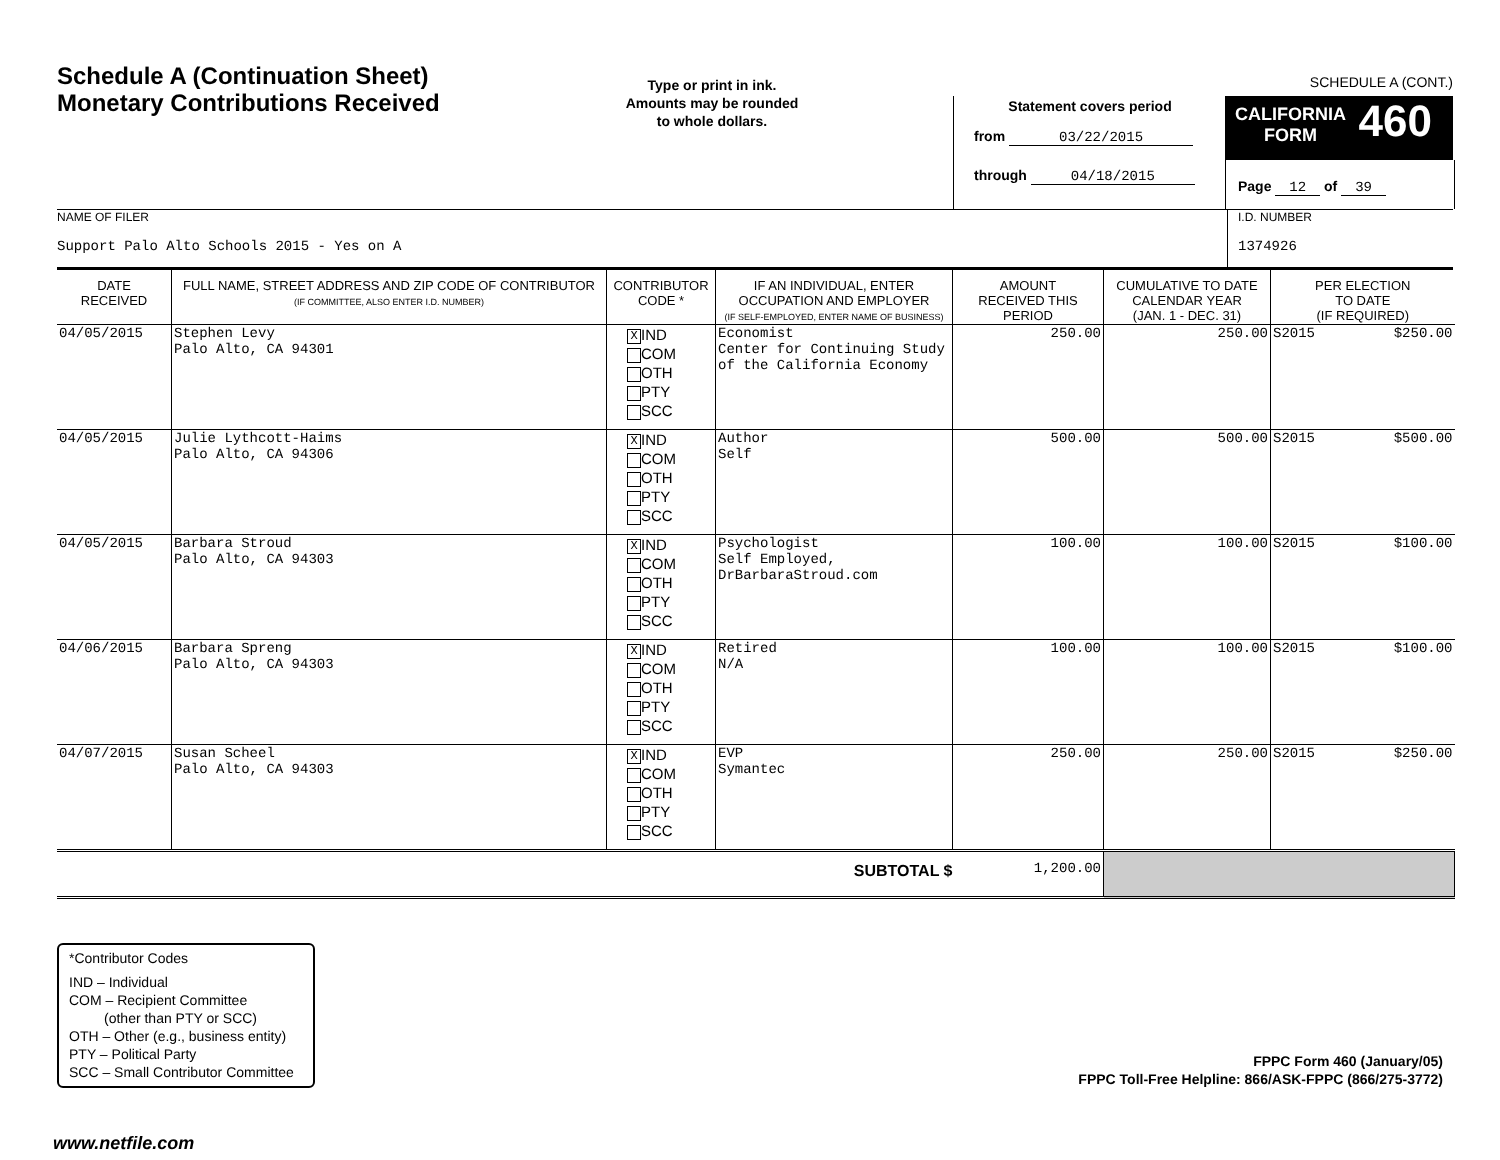Schedule A (Continuation Sheet)
Monetary Contributions Received
Type or print in ink.
Amounts may be rounded
to whole dollars.
SCHEDULE A (CONT.)
Statement covers period
from 03/22/2015
through 04/18/2015
CALIFORNIA
FORM 460
Page 12 of 39
NAME OF FILER
Support Palo Alto Schools 2015 - Yes on A
I.D. NUMBER
1374926
| DATE RECEIVED | FULL NAME, STREET ADDRESS AND ZIP CODE OF CONTRIBUTOR (IF COMMITTEE, ALSO ENTER I.D. NUMBER) | CONTRIBUTOR CODE * | IF AN INDIVIDUAL, ENTER OCCUPATION AND EMPLOYER (IF SELF-EMPLOYED, ENTER NAME OF BUSINESS) | AMOUNT RECEIVED THIS PERIOD | CUMULATIVE TO DATE CALENDAR YEAR (JAN. 1 - DEC. 31) | PER ELECTION TO DATE (IF REQUIRED) | |
| --- | --- | --- | --- | --- | --- | --- | --- |
| 04/05/2015 | Stephen Levy Palo Alto, CA 94301 | X IND COM OTH PTY SCC | Economist Center for Continuing Study of the California Economy | 250.00 | 250.00 | S2015 | $250.00 |
| 04/05/2015 | Julie Lythcott-Haims Palo Alto, CA 94306 | X IND COM OTH PTY SCC | Author Self | 500.00 | 500.00 | S2015 | $500.00 |
| 04/05/2015 | Barbara Stroud Palo Alto, CA 94303 | X IND COM OTH PTY SCC | Psychologist Self Employed, DrBarbaraStroud.com | 100.00 | 100.00 | S2015 | $100.00 |
| 04/06/2015 | Barbara Spreng Palo Alto, CA 94303 | X IND COM OTH PTY SCC | Retired N/A | 100.00 | 100.00 | S2015 | $100.00 |
| 04/07/2015 | Susan Scheel Palo Alto, CA 94303 | X IND COM OTH PTY SCC | EVP Symantec | 250.00 | 250.00 | S2015 | $250.00 |
| SUBTOTAL $ | | | | 1,200.00 | | | |
*Contributor Codes
IND – Individual
COM – Recipient Committee
(other than PTY or SCC)
OTH – Other (e.g., business entity)
PTY – Political Party
SCC – Small Contributor Committee
FPPC Form 460 (January/05)
FPPC Toll-Free Helpline: 866/ASK-FPPC (866/275-3772)
www.netfile.com